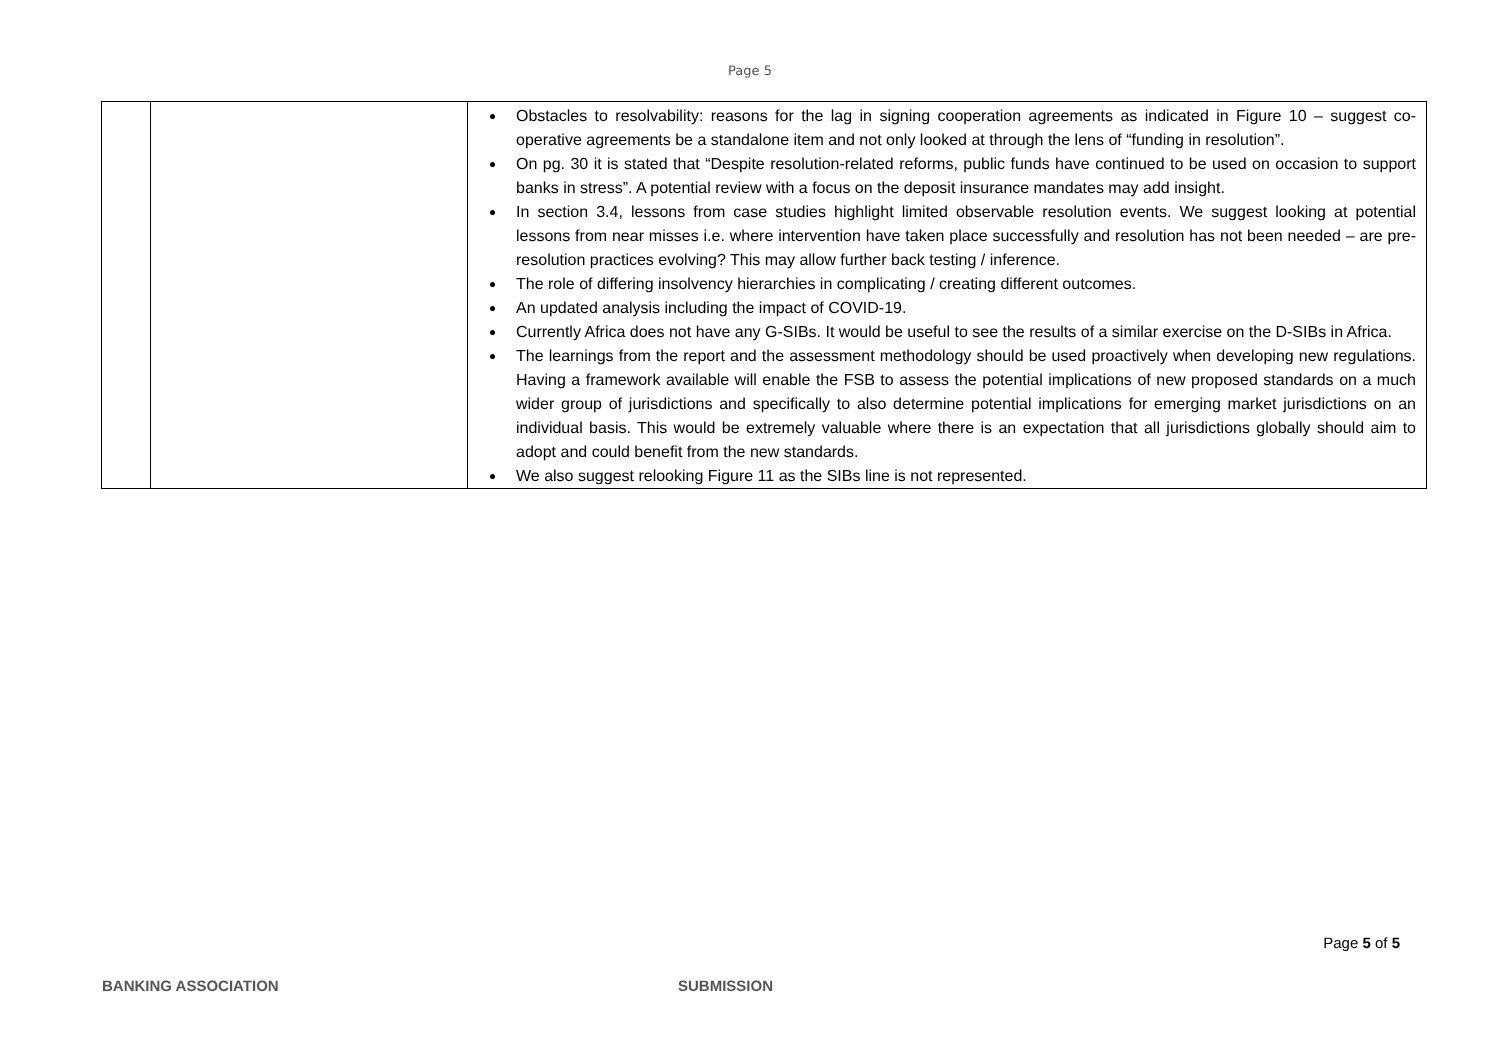Page 5
| | | Obstacles to resolvability: reasons for the lag in signing cooperation agreements as indicated in Figure 10 – suggest co-operative agreements be a standalone item and not only looked at through the lens of “funding in resolution”. On pg. 30 it is stated that “Despite resolution-related reforms, public funds have continued to be used on occasion to support banks in stress”. A potential review with a focus on the deposit insurance mandates may add insight. In section 3.4, lessons from case studies highlight limited observable resolution events. We suggest looking at potential lessons from near misses i.e. where intervention have taken place successfully and resolution has not been needed – are pre-resolution practices evolving? This may allow further back testing / inference. The role of differing insolvency hierarchies in complicating / creating different outcomes. An updated analysis including the impact of COVID-19. Currently Africa does not have any G-SIBs. It would be useful to see the results of a similar exercise on the D-SIBs in Africa. The learnings from the report and the assessment methodology should be used proactively when developing new regulations. Having a framework available will enable the FSB to assess the potential implications of new proposed standards on a much wider group of jurisdictions and specifically to also determine potential implications for emerging market jurisdictions on an individual basis. This would be extremely valuable where there is an expectation that all jurisdictions globally should aim to adopt and could benefit from the new standards. We also suggest relooking Figure 11 as the SIBs line is not represented. |
Page 5 of 5
BANKING ASSOCIATION SUBMISSION